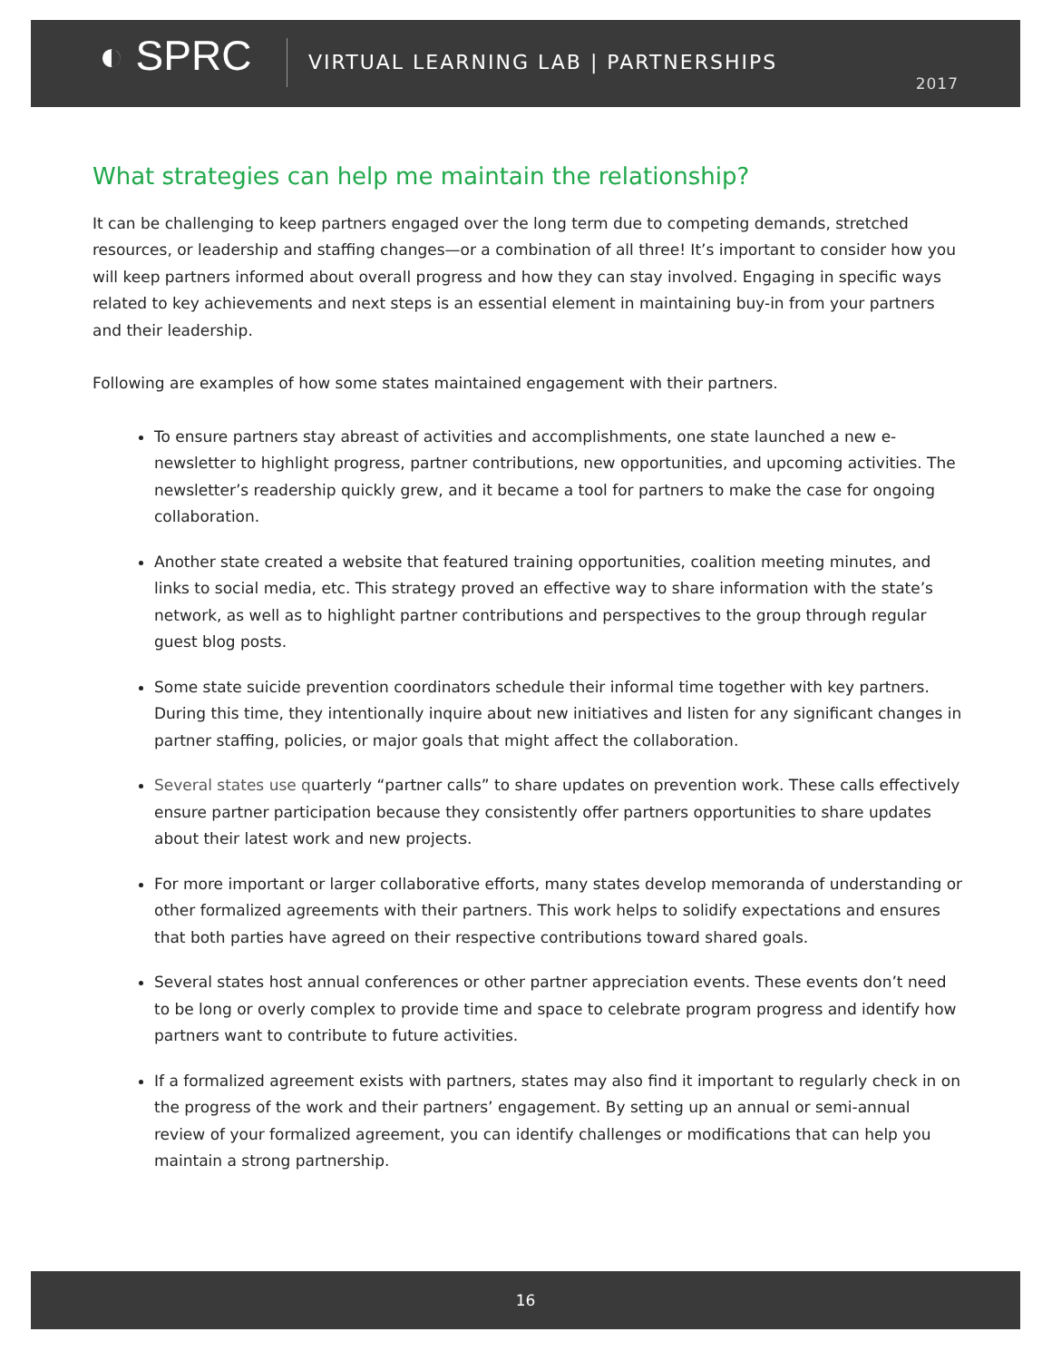◐ SPRC
VIRTUAL LEARNING LAB | PARTNERSHIPS
2017
What strategies can help me maintain the relationship?
It can be challenging to keep partners engaged over the long term due to competing demands, stretched resources, or leadership and staffing changes—or a combination of all three! It’s important to consider how you will keep partners informed about overall progress and how they can stay involved. Engaging in specific ways related to key achievements and next steps is an essential element in maintaining buy-in from your partners and their leadership.
Following are examples of how some states maintained engagement with their partners.
To ensure partners stay abreast of activities and accomplishments, one state launched a new e-newsletter to highlight progress, partner contributions, new opportunities, and upcoming activities. The newsletter’s readership quickly grew, and it became a tool for partners to make the case for ongoing collaboration.
Another state created a website that featured training opportunities, coalition meeting minutes, and links to social media, etc. This strategy proved an effective way to share information with the state’s network, as well as to highlight partner contributions and perspectives to the group through regular guest blog posts.
Some state suicide prevention coordinators schedule their informal time together with key partners. During this time, they intentionally inquire about new initiatives and listen for any significant changes in partner staffing, policies, or major goals that might affect the collaboration.
Several states use quarterly “partner calls” to share updates on prevention work. These calls effectively ensure partner participation because they consistently offer partners opportunities to share updates about their latest work and new projects.
For more important or larger collaborative efforts, many states develop memoranda of understanding or other formalized agreements with their partners. This work helps to solidify expectations and ensures that both parties have agreed on their respective contributions toward shared goals.
Several states host annual conferences or other partner appreciation events. These events don’t need to be long or overly complex to provide time and space to celebrate program progress and identify how partners want to contribute to future activities.
If a formalized agreement exists with partners, states may also find it important to regularly check in on the progress of the work and their partners’ engagement. By setting up an annual or semi-annual review of your formalized agreement, you can identify challenges or modifications that can help you maintain a strong partnership.
16